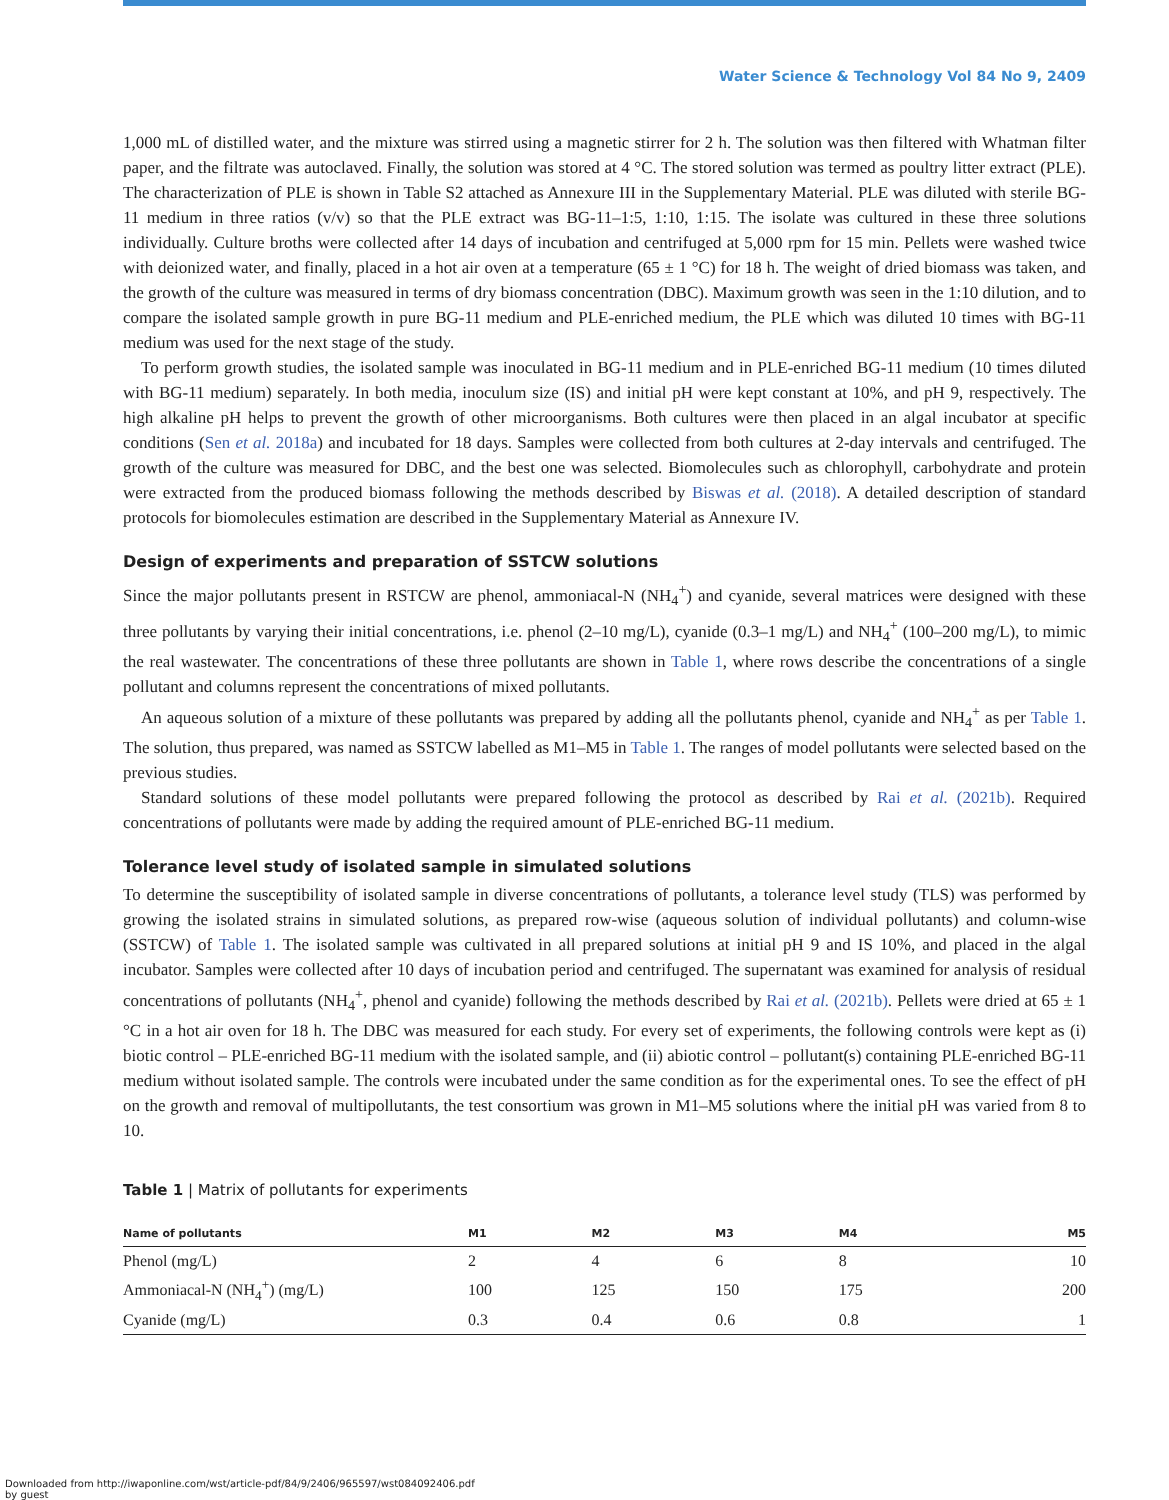Water Science & Technology Vol 84 No 9, 2409
1,000 mL of distilled water, and the mixture was stirred using a magnetic stirrer for 2 h. The solution was then filtered with Whatman filter paper, and the filtrate was autoclaved. Finally, the solution was stored at 4 °C. The stored solution was termed as poultry litter extract (PLE). The characterization of PLE is shown in Table S2 attached as Annexure III in the Supplementary Material. PLE was diluted with sterile BG-11 medium in three ratios (v/v) so that the PLE extract was BG-11–1:5, 1:10, 1:15. The isolate was cultured in these three solutions individually. Culture broths were collected after 14 days of incubation and centrifuged at 5,000 rpm for 15 min. Pellets were washed twice with deionized water, and finally, placed in a hot air oven at a temperature (65 ± 1 °C) for 18 h. The weight of dried biomass was taken, and the growth of the culture was measured in terms of dry biomass concentration (DBC). Maximum growth was seen in the 1:10 dilution, and to compare the isolated sample growth in pure BG-11 medium and PLE-enriched medium, the PLE which was diluted 10 times with BG-11 medium was used for the next stage of the study.
To perform growth studies, the isolated sample was inoculated in BG-11 medium and in PLE-enriched BG-11 medium (10 times diluted with BG-11 medium) separately. In both media, inoculum size (IS) and initial pH were kept constant at 10%, and pH 9, respectively. The high alkaline pH helps to prevent the growth of other microorganisms. Both cultures were then placed in an algal incubator at specific conditions (Sen et al. 2018a) and incubated for 18 days. Samples were collected from both cultures at 2-day intervals and centrifuged. The growth of the culture was measured for DBC, and the best one was selected. Biomolecules such as chlorophyll, carbohydrate and protein were extracted from the produced biomass following the methods described by Biswas et al. (2018). A detailed description of standard protocols for biomolecules estimation are described in the Supplementary Material as Annexure IV.
Design of experiments and preparation of SSTCW solutions
Since the major pollutants present in RSTCW are phenol, ammoniacal-N (NH<sub>4</sub><sup>+</sup>) and cyanide, several matrices were designed with these three pollutants by varying their initial concentrations, i.e. phenol (2–10 mg/L), cyanide (0.3–1 mg/L) and NH<sub>4</sub><sup>+</sup> (100–200 mg/L), to mimic the real wastewater. The concentrations of these three pollutants are shown in Table 1, where rows describe the concentrations of a single pollutant and columns represent the concentrations of mixed pollutants.
An aqueous solution of a mixture of these pollutants was prepared by adding all the pollutants phenol, cyanide and NH<sub>4</sub><sup>+</sup> as per Table 1. The solution, thus prepared, was named as SSTCW labelled as M1–M5 in Table 1. The ranges of model pollutants were selected based on the previous studies.
Standard solutions of these model pollutants were prepared following the protocol as described by Rai et al. (2021b). Required concentrations of pollutants were made by adding the required amount of PLE-enriched BG-11 medium.
Tolerance level study of isolated sample in simulated solutions
To determine the susceptibility of isolated sample in diverse concentrations of pollutants, a tolerance level study (TLS) was performed by growing the isolated strains in simulated solutions, as prepared row-wise (aqueous solution of individual pollutants) and column-wise (SSTCW) of Table 1. The isolated sample was cultivated in all prepared solutions at initial pH 9 and IS 10%, and placed in the algal incubator. Samples were collected after 10 days of incubation period and centrifuged. The supernatant was examined for analysis of residual concentrations of pollutants (NH<sub>4</sub><sup>+</sup>, phenol and cyanide) following the methods described by Rai et al. (2021b). Pellets were dried at 65 ± 1 °C in a hot air oven for 18 h. The DBC was measured for each study. For every set of experiments, the following controls were kept as (i) biotic control – PLE-enriched BG-11 medium with the isolated sample, and (ii) abiotic control – pollutant(s) containing PLE-enriched BG-11 medium without isolated sample. The controls were incubated under the same condition as for the experimental ones. To see the effect of pH on the growth and removal of multipollutants, the test consortium was grown in M1–M5 solutions where the initial pH was varied from 8 to 10.
Table 1 | Matrix of pollutants for experiments
| Name of pollutants | M1 | M2 | M3 | M4 | M5 |
| --- | --- | --- | --- | --- | --- |
| Phenol (mg/L) | 2 | 4 | 6 | 8 | 10 |
| Ammoniacal-N (NH<sub>4</sub><sup>+</sup>) (mg/L) | 100 | 125 | 150 | 175 | 200 |
| Cyanide (mg/L) | 0.3 | 0.4 | 0.6 | 0.8 | 1 |
Downloaded from http://iwaponline.com/wst/article-pdf/84/9/2406/965597/wst084092406.pdf
by guest